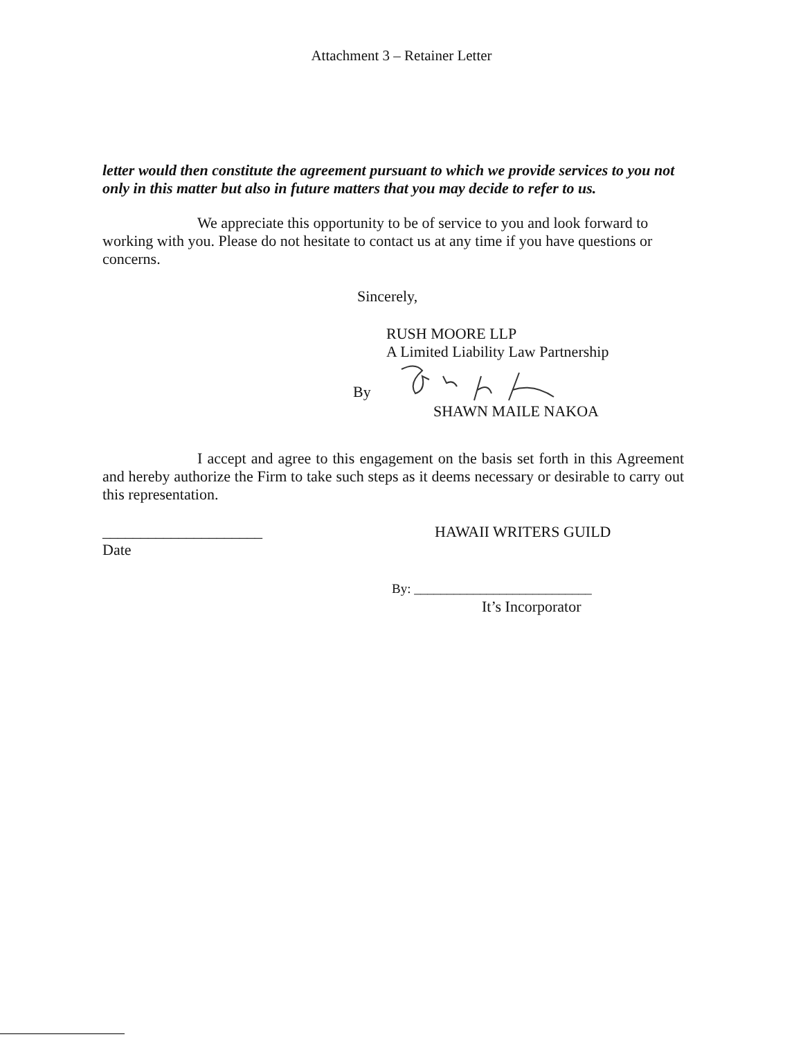Attachment 3 – Retainer Letter
letter would then constitute the agreement pursuant to which we provide services to you not only in this matter but also in future matters that you may decide to refer to us.
We appreciate this opportunity to be of service to you and look forward to working with you. Please do not hesitate to contact us at any time if you have questions or concerns.
Sincerely,
RUSH MOORE LLP
A Limited Liability Law Partnership
By
SHAWN MAILE NAKOA
I accept and agree to this engagement on the basis set forth in this Agreement and hereby authorize the Firm to take such steps as it deems necessary or desirable to carry out this representation.
_____________________
Date
HAWAII WRITERS GUILD
By: ___________________________
It’s Incorporator